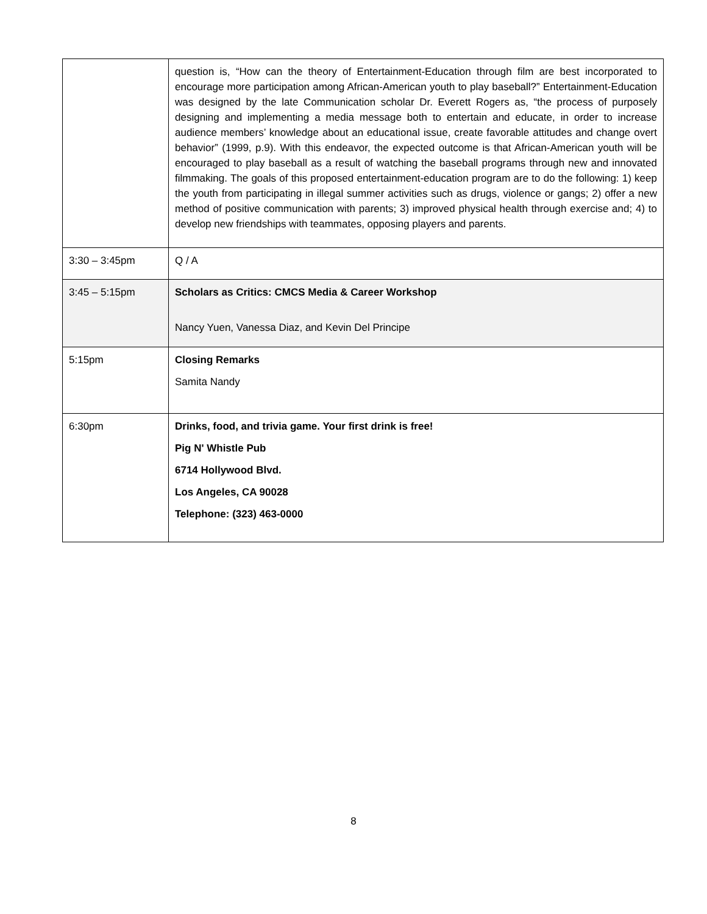| | question is, “How can the theory of Entertainment-Education through film are best incorporated to encourage more participation among African-American youth to play baseball?” Entertainment-Education was designed by the late Communication scholar Dr. Everett Rogers as, “the process of purposely designing and implementing a media message both to entertain and educate, in order to increase audience members’ knowledge about an educational issue, create favorable attitudes and change overt behavior” (1999, p.9). With this endeavor, the expected outcome is that African-American youth will be encouraged to play baseball as a result of watching the baseball programs through new and innovated filmmaking. The goals of this proposed entertainment-education program are to do the following: 1) keep the youth from participating in illegal summer activities such as drugs, violence or gangs; 2) offer a new method of positive communication with parents; 3) improved physical health through exercise and; 4) to develop new friendships with teammates, opposing players and parents. |
| 3:30 – 3:45pm | Q / A |
| 3:45 – 5:15pm | Scholars as Critics: CMCS Media & Career Workshop Nancy Yuen, Vanessa Diaz, and Kevin Del Principe |
| 5:15pm | Closing Remarks Samita Nandy |
| 6:30pm | Drinks, food, and trivia game. Your first drink is free! Pig N' Whistle Pub 6714 Hollywood Blvd. Los Angeles, CA 90028 Telephone: (323) 463-0000 |
8